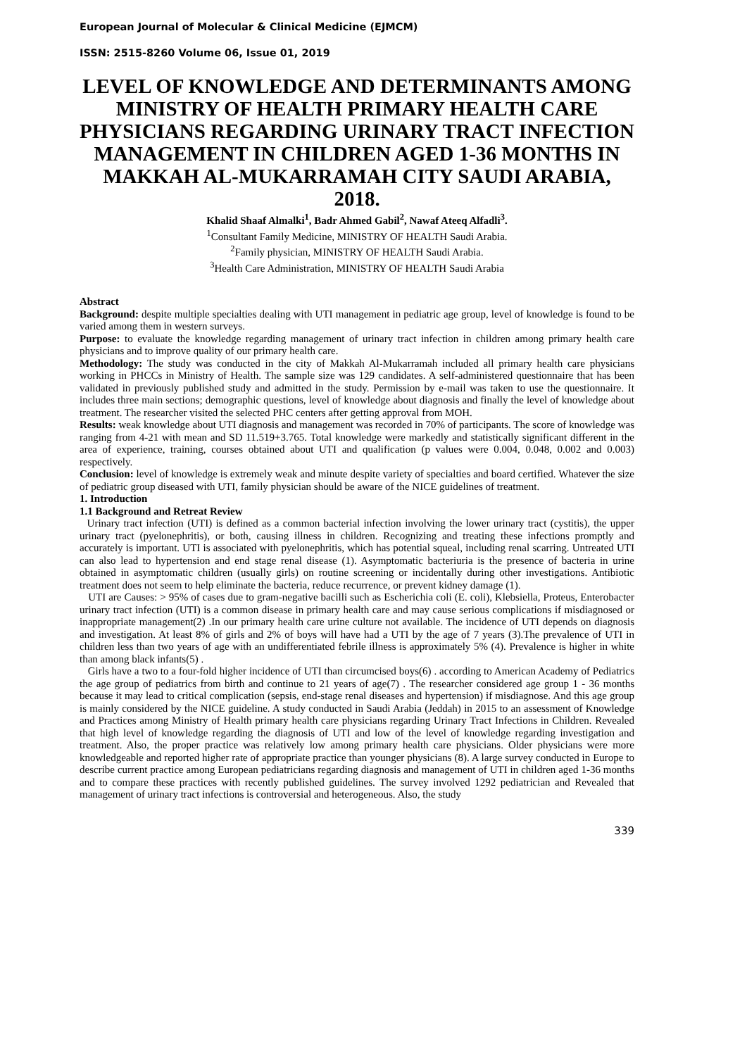European Journal of Molecular & Clinical Medicine (EJMCM)
ISSN: 2515-8260 Volume 06, Issue 01, 2019
LEVEL OF KNOWLEDGE AND DETERMINANTS AMONG MINISTRY OF HEALTH PRIMARY HEALTH CARE PHYSICIANS REGARDING URINARY TRACT INFECTION MANAGEMENT IN CHILDREN AGED 1-36 MONTHS IN MAKKAH AL-MUKARRAMAH CITY SAUDI ARABIA, 2018.
Khalid Shaaf Almalki<sup>1</sup>, Badr Ahmed Gabil<sup>2</sup>, Nawaf Ateeq Alfadli<sup>3</sup>.
<sup>1</sup> Consultant Family Medicine, MINISTRY OF HEALTH Saudi Arabia.
<sup>2</sup> Family physician, MINISTRY OF HEALTH Saudi Arabia.
<sup>3</sup> Health Care Administration, MINISTRY OF HEALTH Saudi Arabia
Abstract
Background: despite multiple specialties dealing with UTI management in pediatric age group, level of knowledge is found to be varied among them in western surveys.
Purpose: to evaluate the knowledge regarding management of urinary tract infection in children among primary health care physicians and to improve quality of our primary health care.
Methodology: The study was conducted in the city of Makkah Al-Mukarramah included all primary health care physicians working in PHCCs in Ministry of Health. The sample size was 129 candidates. A self-administered questionnaire that has been validated in previously published study and admitted in the study. Permission by e-mail was taken to use the questionnaire. It includes three main sections; demographic questions, level of knowledge about diagnosis and finally the level of knowledge about treatment. The researcher visited the selected PHC centers after getting approval from MOH.
Results: weak knowledge about UTI diagnosis and management was recorded in 70% of participants. The score of knowledge was ranging from 4-21 with mean and SD 11.519+3.765. Total knowledge were markedly and statistically significant different in the area of experience, training, courses obtained about UTI and qualification (p values were 0.004, 0.048, 0.002 and 0.003) respectively.
Conclusion: level of knowledge is extremely weak and minute despite variety of specialties and board certified. Whatever the size of pediatric group diseased with UTI, family physician should be aware of the NICE guidelines of treatment.
1. Introduction
1.1 Background and Retreat Review
Urinary tract infection (UTI) is defined as a common bacterial infection involving the lower urinary tract (cystitis), the upper urinary tract (pyelonephritis), or both, causing illness in children. Recognizing and treating these infections promptly and accurately is important. UTI is associated with pyelonephritis, which has potential squeal, including renal scarring. Untreated UTI can also lead to hypertension and end stage renal disease (1). Asymptomatic bacteriuria is the presence of bacteria in urine obtained in asymptomatic children (usually girls) on routine screening or incidentally during other investigations. Antibiotic treatment does not seem to help eliminate the bacteria, reduce recurrence, or prevent kidney damage (1).
UTI are Causes: > 95% of cases due to gram-negative bacilli such as Escherichia coli (E. coli), Klebsiella, Proteus, Enterobacter urinary tract infection (UTI) is a common disease in primary health care and may cause serious complications if misdiagnosed or inappropriate management(2) .In our primary health care urine culture not available. The incidence of UTI depends on diagnosis and investigation. At least 8% of girls and 2% of boys will have had a UTI by the age of 7 years (3).The prevalence of UTI in children less than two years of age with an undifferentiated febrile illness is approximately 5% (4). Prevalence is higher in white than among black infants(5) .
Girls have a two to a four-fold higher incidence of UTI than circumcised boys(6) . according to American Academy of Pediatrics the age group of pediatrics from birth and continue to 21 years of age(7) . The researcher considered age group 1 - 36 months because it may lead to critical complication (sepsis, end-stage renal diseases and hypertension) if misdiagnose. And this age group is mainly considered by the NICE guideline. A study conducted in Saudi Arabia (Jeddah) in 2015 to an assessment of Knowledge and Practices among Ministry of Health primary health care physicians regarding Urinary Tract Infections in Children. Revealed that high level of knowledge regarding the diagnosis of UTI and low of the level of knowledge regarding investigation and treatment. Also, the proper practice was relatively low among primary health care physicians. Older physicians were more knowledgeable and reported higher rate of appropriate practice than younger physicians (8). A large survey conducted in Europe to describe current practice among European pediatricians regarding diagnosis and management of UTI in children aged 1-36 months and to compare these practices with recently published guidelines. The survey involved 1292 pediatrician and Revealed that management of urinary tract infections is controversial and heterogeneous. Also, the study
339